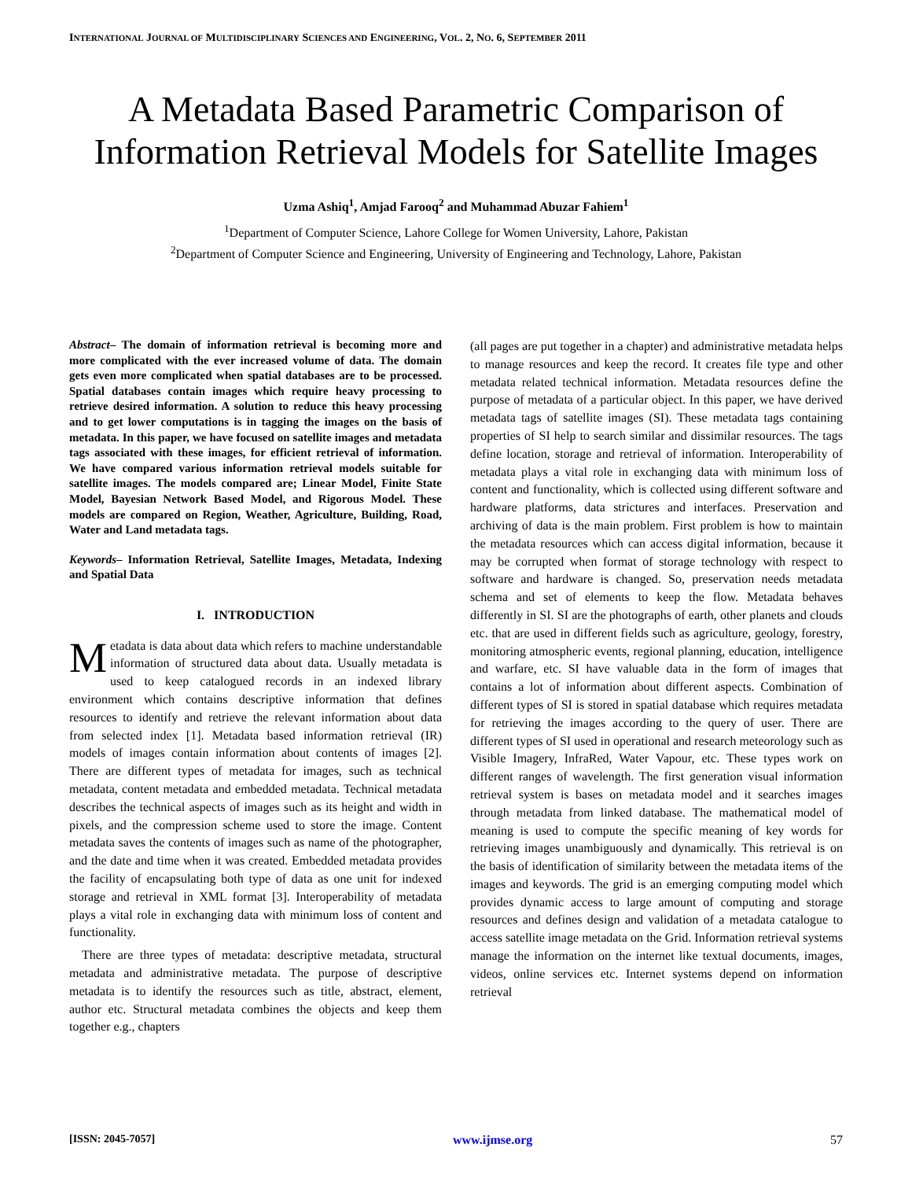INTERNATIONAL JOURNAL OF MULTIDISCIPLINARY SCIENCES AND ENGINEERING, VOL. 2, NO. 6, SEPTEMBER 2011
A Metadata Based Parametric Comparison of Information Retrieval Models for Satellite Images
Uzma Ashiq<sup>1</sup>, Amjad Farooq<sup>2</sup> and Muhammad Abuzar Fahiem<sup>1</sup>
<sup>1</sup> Department of Computer Science, Lahore College for Women University, Lahore, Pakistan
<sup>2</sup> Department of Computer Science and Engineering, University of Engineering and Technology, Lahore, Pakistan
Abstract– The domain of information retrieval is becoming more and more complicated with the ever increased volume of data. The domain gets even more complicated when spatial databases are to be processed. Spatial databases contain images which require heavy processing to retrieve desired information. A solution to reduce this heavy processing and to get lower computations is in tagging the images on the basis of metadata. In this paper, we have focused on satellite images and metadata tags associated with these images, for efficient retrieval of information. We have compared various information retrieval models suitable for satellite images. The models compared are; Linear Model, Finite State Model, Bayesian Network Based Model, and Rigorous Model. These models are compared on Region, Weather, Agriculture, Building, Road, Water and Land metadata tags.
Keywords– Information Retrieval, Satellite Images, Metadata, Indexing and Spatial Data
I. INTRODUCTION
Metadata is data about data which refers to machine understandable information of structured data about data. Usually metadata is used to keep catalogued records in an indexed library environment which contains descriptive information that defines resources to identify and retrieve the relevant information about data from selected index [1]. Metadata based information retrieval (IR) models of images contain information about contents of images [2]. There are different types of metadata for images, such as technical metadata, content metadata and embedded metadata. Technical metadata describes the technical aspects of images such as its height and width in pixels, and the compression scheme used to store the image. Content metadata saves the contents of images such as name of the photographer, and the date and time when it was created. Embedded metadata provides the facility of encapsulating both type of data as one unit for indexed storage and retrieval in XML format [3]. Interoperability of metadata plays a vital role in exchanging data with minimum loss of content and functionality.
There are three types of metadata: descriptive metadata, structural metadata and administrative metadata. The purpose of descriptive metadata is to identify the resources such as title, abstract, element, author etc. Structural metadata combines the objects and keep them together e.g., chapters
(all pages are put together in a chapter) and administrative metadata helps to manage resources and keep the record. It creates file type and other metadata related technical information. Metadata resources define the purpose of metadata of a particular object. In this paper, we have derived metadata tags of satellite images (SI). These metadata tags containing properties of SI help to search similar and dissimilar resources. The tags define location, storage and retrieval of information. Interoperability of metadata plays a vital role in exchanging data with minimum loss of content and functionality, which is collected using different software and hardware platforms, data strictures and interfaces. Preservation and archiving of data is the main problem. First problem is how to maintain the metadata resources which can access digital information, because it may be corrupted when format of storage technology with respect to software and hardware is changed. So, preservation needs metadata schema and set of elements to keep the flow. Metadata behaves differently in SI. SI are the photographs of earth, other planets and clouds etc. that are used in different fields such as agriculture, geology, forestry, monitoring atmospheric events, regional planning, education, intelligence and warfare, etc. SI have valuable data in the form of images that contains a lot of information about different aspects. Combination of different types of SI is stored in spatial database which requires metadata for retrieving the images according to the query of user. There are different types of SI used in operational and research meteorology such as Visible Imagery, InfraRed, Water Vapour, etc. These types work on different ranges of wavelength. The first generation visual information retrieval system is bases on metadata model and it searches images through metadata from linked database. The mathematical model of meaning is used to compute the specific meaning of key words for retrieving images unambiguously and dynamically. This retrieval is on the basis of identification of similarity between the metadata items of the images and keywords. The grid is an emerging computing model which provides dynamic access to large amount of computing and storage resources and defines design and validation of a metadata catalogue to access satellite image metadata on the Grid. Information retrieval systems manage the information on the internet like textual documents, images, videos, online services etc. Internet systems depend on information retrieval
[ISSN: 2045-7057] www.ijmse.org 57